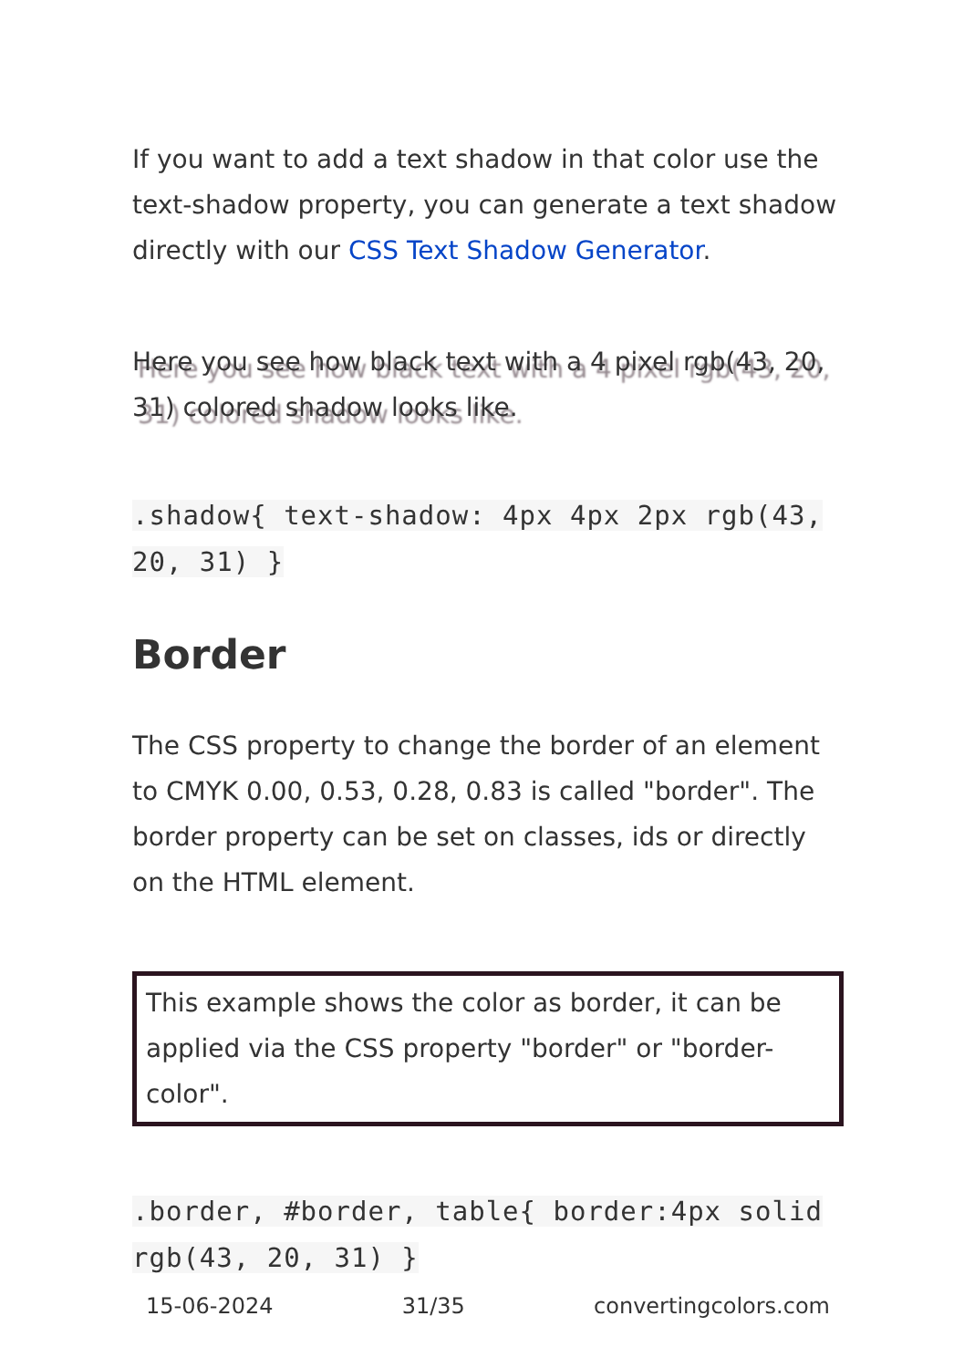If you want to add a text shadow in that color use the text-shadow property, you can generate a text shadow directly with our CSS Text Shadow Generator.
Here you see how black text with a 4 pixel rgb(43, 20, 31) colored shadow looks like.
.shadow{ text-shadow: 4px 4px 2px rgb(43, 20, 31) }
Border
The CSS property to change the border of an element to CMYK 0.00, 0.53, 0.28, 0.83 is called "border". The border property can be set on classes, ids or directly on the HTML element.
This example shows the color as border, it can be applied via the CSS property "border" or "border-color".
.border, #border, table{ border:4px solid rgb(43, 20, 31) }
15-06-2024 31/35 convertingcolors.com